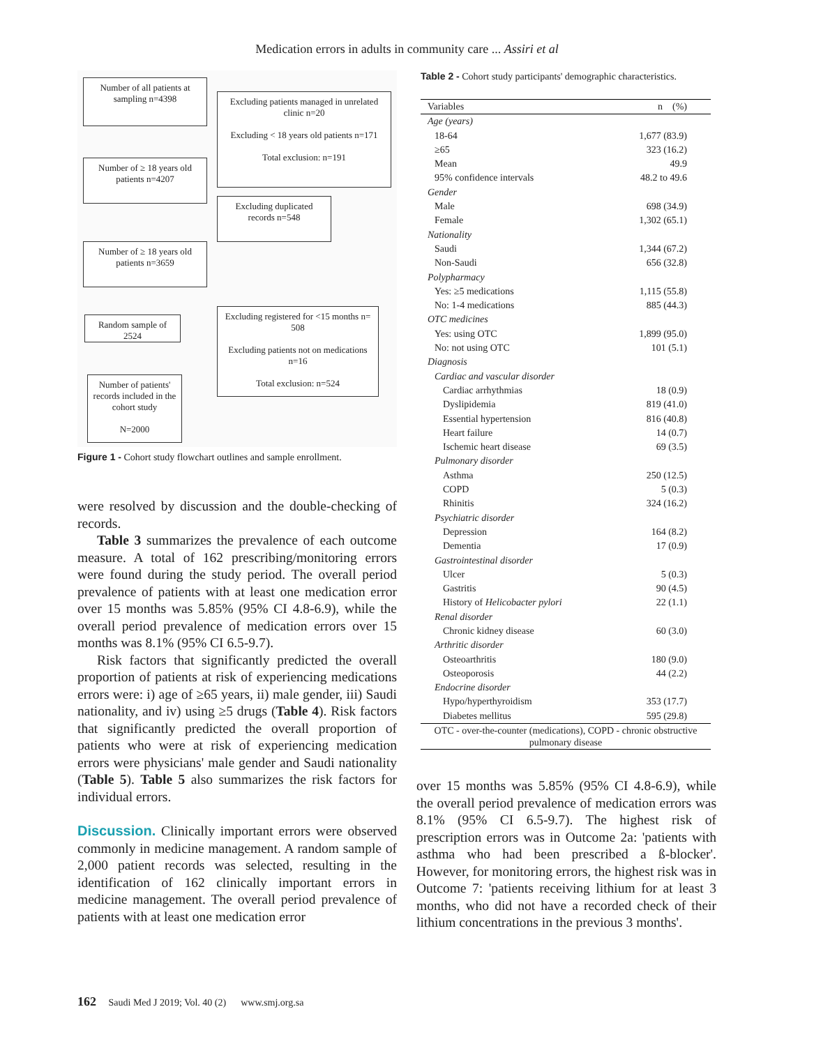Medication errors in adults in community care ... Assiri et al
Number of all patients at sampling n=4398
Excluding patients managed in unrelated clinic n=20
Excluding < 18 years old patients n=171
Total exclusion: n=191
Number of ≥ 18 years old patients n=4207
Excluding duplicated records n=548
Number of ≥ 18 years old patients n=3659
Random sample of 2524
Excluding registered for <15 months n= 508
Excluding patients not on medications n=16
Total exclusion: n=524
Number of patients' records included in the cohort study
N=2000
Figure 1 - Cohort study flowchart outlines and sample enrollment.
were resolved by discussion and the double-checking of records.
Table 3 summarizes the prevalence of each outcome measure. A total of 162 prescribing/monitoring errors were found during the study period. The overall period prevalence of patients with at least one medication error over 15 months was 5.85% (95% CI 4.8-6.9), while the overall period prevalence of medication errors over 15 months was 8.1% (95% CI 6.5-9.7).
Risk factors that significantly predicted the overall proportion of patients at risk of experiencing medications errors were: i) age of ≥65 years, ii) male gender, iii) Saudi nationality, and iv) using ≥5 drugs (Table 4). Risk factors that significantly predicted the overall proportion of patients who were at risk of experiencing medication errors were physicians' male gender and Saudi nationality (Table 5). Table 5 also summarizes the risk factors for individual errors.
Discussion. Clinically important errors were observed commonly in medicine management. A random sample of 2,000 patient records was selected, resulting in the identification of 162 clinically important errors in medicine management. The overall period prevalence of patients with at least one medication error
Table 2 - Cohort study participants' demographic characteristics.
| Variables | n (%) |
| --- | --- |
| Age (years) | |
| 18-64 | 1,677 (83.9) |
| ≥65 | 323 (16.2) |
| Mean | 49.9 |
| 95% confidence intervals | 48.2 to 49.6 |
| Gender | |
| Male | 698 (34.9) |
| Female | 1,302 (65.1) |
| Nationality | |
| Saudi | 1,344 (67.2) |
| Non-Saudi | 656 (32.8) |
| Polypharmacy | |
| Yes: ≥5 medications | 1,115 (55.8) |
| No: 1-4 medications | 885 (44.3) |
| OTC medicines | |
| Yes: using OTC | 1,899 (95.0) |
| No: not using OTC | 101 (5.1) |
| Diagnosis | |
| Cardiac and vascular disorder | |
| Cardiac arrhythmias | 18 (0.9) |
| Dyslipidemia | 819 (41.0) |
| Essential hypertension | 816 (40.8) |
| Heart failure | 14 (0.7) |
| Ischemic heart disease | 69 (3.5) |
| Pulmonary disorder | |
| Asthma | 250 (12.5) |
| COPD | 5 (0.3) |
| Rhinitis | 324 (16.2) |
| Psychiatric disorder | |
| Depression | 164 (8.2) |
| Dementia | 17 (0.9) |
| Gastrointestinal disorder | |
| Ulcer | 5 (0.3) |
| Gastritis | 90 (4.5) |
| History of Helicobacter pylori | 22 (1.1) |
| Renal disorder | |
| Chronic kidney disease | 60 (3.0) |
| Arthritic disorder | |
| Osteoarthritis | 180 (9.0) |
| Osteoporosis | 44 (2.2) |
| Endocrine disorder | |
| Hypo/hyperthyroidism | 353 (17.7) |
| Diabetes mellitus | 595 (29.8) |
| OTC - over-the-counter (medications), COPD - chronic obstructive pulmonary disease | |
over 15 months was 5.85% (95% CI 4.8-6.9), while the overall period prevalence of medication errors was 8.1% (95% CI 6.5-9.7). The highest risk of prescription errors was in Outcome 2a: 'patients with asthma who had been prescribed a ß-blocker'. However, for monitoring errors, the highest risk was in Outcome 7: 'patients receiving lithium for at least 3 months, who did not have a recorded check of their lithium concentrations in the previous 3 months'.
162 Saudi Med J 2019; Vol. 40 (2) www.smj.org.sa